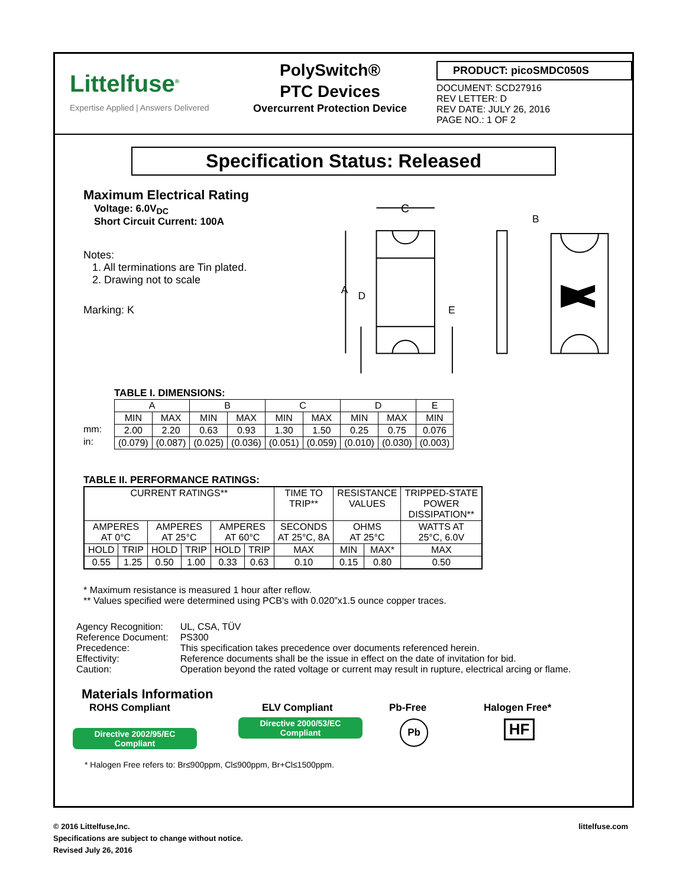Littelfuse<sup>®</sup>
Expertise Applied | Answers Delivered
PolySwitch®
PTC Devices
Overcurrent Protection Device
PRODUCT: picoSMDC050S
DOCUMENT: SCD27916
REV LETTER: D
REV DATE: JULY 26, 2016
PAGE NO.: 1 OF 2
Specification Status: Released
Maximum Electrical Rating
Voltage: 6.0V<sub>DC</sub>
Short Circuit Current: 100A
Notes:
1. All terminations are Tin plated.
2. Drawing not to scale
Marking: K
C
A
D
E
B
TABLE I. DIMENSIONS:
mm:
in:
| A | | B | | C | | D | | E |
| MIN | MAX | MIN | MAX | MIN | MAX | MIN | MAX | MIN |
| 2.00 | 2.20 | 0.63 | 0.93 | 1.30 | 1.50 | 0.25 | 0.75 | 0.076 |
| (0.079) | (0.087) | (0.025) | (0.036) | (0.051) | (0.059) | (0.010) | (0.030) | (0.003) |
TABLE II. PERFORMANCE RATINGS:
| CURRENT RATINGS** | | | | | | TIME TO TRIP** | RESISTANCE VALUES | | TRIPPED-STATE POWER DISSIPATION** |
| --- | --- | --- | --- | --- | --- | --- | --- | --- | --- |
| AMPERES AT 0°C | | AMPERES AT 25°C | | AMPERES AT 60°C | | SECONDS AT 25°C, 8A | OHMS AT 25°C | | WATTS AT 25°C, 6.0V |
| HOLD | TRIP | HOLD | TRIP | HOLD | TRIP | MAX | MIN | MAX* | MAX |
| 0.55 | 1.25 | 0.50 | 1.00 | 0.33 | 0.63 | 0.10 | 0.15 | 0.80 | 0.50 |
* Maximum resistance is measured 1 hour after reflow.
** Values specified were determined using PCB's with 0.020”x1.5 ounce copper traces.
| Agency Recognition: | UL, CSA, TÜV |
| Reference Document: | PS300 |
| Precedence: | This specification takes precedence over documents referenced herein. |
| Effectivity: | Reference documents shall be the issue in effect on the date of invitation for bid. |
| Caution: | Operation beyond the rated voltage or current may result in rupture, electrical arcing or flame. |
Materials Information
ROHS Compliant
Directive 2002/95/EC
Compliant
ELV Compliant
Directive 2000/53/EC
Compliant
Pb-Free
Pb
Halogen Free*
HF
* Halogen Free refers to: Br≤900ppm, Cl≤900ppm, Br+Cl≤1500ppm.
littelfuse.com © 2016 Littelfuse,Inc.
Specifications are subject to change without notice.
Revised July 26, 2016